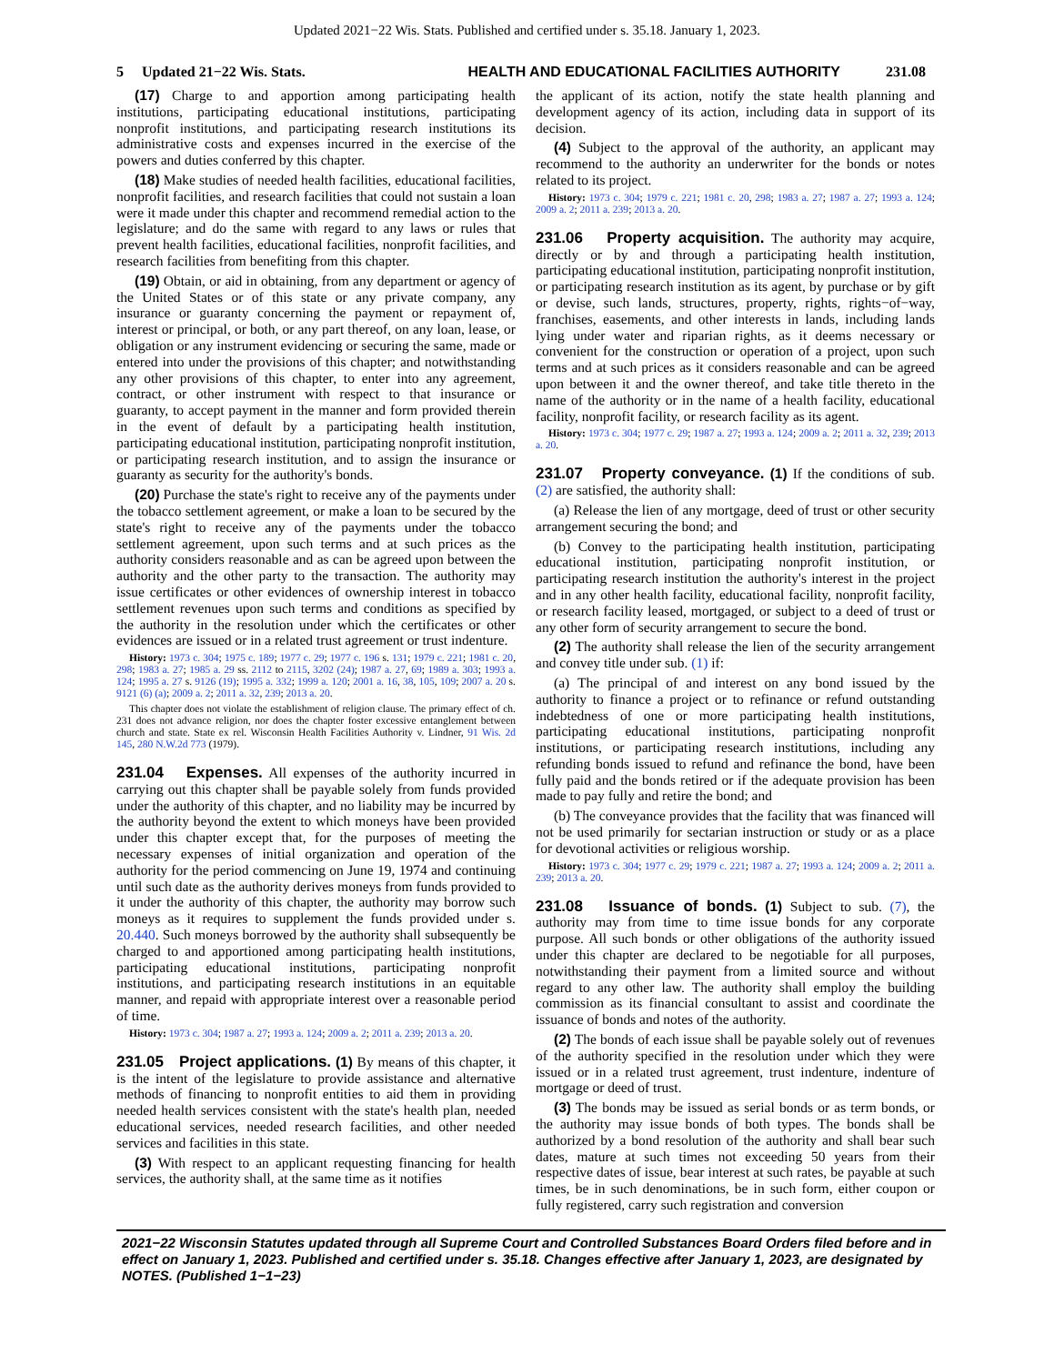Updated 2021−22 Wis. Stats. Published and certified under s. 35.18. January 1, 2023.
5 Updated 21−22 Wis. Stats. HEALTH AND EDUCATIONAL FACILITIES AUTHORITY 231.08
(17) Charge to and apportion among participating health institutions, participating educational institutions, participating nonprofit institutions, and participating research institutions its administrative costs and expenses incurred in the exercise of the powers and duties conferred by this chapter.
(18) Make studies of needed health facilities, educational facilities, nonprofit facilities, and research facilities that could not sustain a loan were it made under this chapter and recommend remedial action to the legislature; and do the same with regard to any laws or rules that prevent health facilities, educational facilities, nonprofit facilities, and research facilities from benefiting from this chapter.
(19) Obtain, or aid in obtaining, from any department or agency of the United States or of this state or any private company, any insurance or guaranty concerning the payment or repayment of, interest or principal, or both, or any part thereof, on any loan, lease, or obligation or any instrument evidencing or securing the same, made or entered into under the provisions of this chapter; and notwithstanding any other provisions of this chapter, to enter into any agreement, contract, or other instrument with respect to that insurance or guaranty, to accept payment in the manner and form provided therein in the event of default by a participating health institution, participating educational institution, participating nonprofit institution, or participating research institution, and to assign the insurance or guaranty as security for the authority's bonds.
(20) Purchase the state's right to receive any of the payments under the tobacco settlement agreement, or make a loan to be secured by the state's right to receive any of the payments under the tobacco settlement agreement, upon such terms and at such prices as the authority considers reasonable and as can be agreed upon between the authority and the other party to the transaction. The authority may issue certificates or other evidences of ownership interest in tobacco settlement revenues upon such terms and conditions as specified by the authority in the resolution under which the certificates or other evidences are issued or in a related trust agreement or trust indenture.
History: 1973 c. 304; 1975 c. 189; 1977 c. 29; 1977 c. 196 s. 131; 1979 c. 221; 1981 c. 20, 298; 1983 a. 27; 1985 a. 29 ss. 2112 to 2115, 3202 (24); 1987 a. 27, 69; 1989 a. 303; 1993 a. 124; 1995 a. 27 s. 9126 (19); 1995 a. 332; 1999 a. 120; 2001 a. 16, 38, 105, 109; 2007 a. 20 s. 9121 (6) (a); 2009 a. 2; 2011 a. 32, 239; 2013 a. 20.
This chapter does not violate the establishment of religion clause. The primary effect of ch. 231 does not advance religion, nor does the chapter foster excessive entanglement between church and state. State ex rel. Wisconsin Health Facilities Authority v. Lindner, 91 Wis. 2d 145, 280 N.W.2d 773 (1979).
231.04 Expenses. All expenses of the authority incurred in carrying out this chapter shall be payable solely from funds provided under the authority of this chapter, and no liability may be incurred by the authority beyond the extent to which moneys have been provided under this chapter except that, for the purposes of meeting the necessary expenses of initial organization and operation of the authority for the period commencing on June 19, 1974 and continuing until such date as the authority derives moneys from funds provided to it under the authority of this chapter, the authority may borrow such moneys as it requires to supplement the funds provided under s. 20.440. Such moneys borrowed by the authority shall subsequently be charged to and apportioned among participating health institutions, participating educational institutions, participating nonprofit institutions, and participating research institutions in an equitable manner, and repaid with appropriate interest over a reasonable period of time.
History: 1973 c. 304; 1987 a. 27; 1993 a. 124; 2009 a. 2; 2011 a. 239; 2013 a. 20.
231.05 Project applications. (1) By means of this chapter, it is the intent of the legislature to provide assistance and alternative methods of financing to nonprofit entities to aid them in providing needed health services consistent with the state's health plan, needed educational services, needed research facilities, and other needed services and facilities in this state.
(3) With respect to an applicant requesting financing for health services, the authority shall, at the same time as it notifies
the applicant of its action, notify the state health planning and development agency of its action, including data in support of its decision.
(4) Subject to the approval of the authority, an applicant may recommend to the authority an underwriter for the bonds or notes related to its project.
History: 1973 c. 304; 1979 c. 221; 1981 c. 20, 298; 1983 a. 27; 1987 a. 27; 1993 a. 124; 2009 a. 2; 2011 a. 239; 2013 a. 20.
231.06 Property acquisition. The authority may acquire, directly or by and through a participating health institution, participating educational institution, participating nonprofit institution, or participating research institution as its agent, by purchase or by gift or devise, such lands, structures, property, rights, rights−of−way, franchises, easements, and other interests in lands, including lands lying under water and riparian rights, as it deems necessary or convenient for the construction or operation of a project, upon such terms and at such prices as it considers reasonable and can be agreed upon between it and the owner thereof, and take title thereto in the name of the authority or in the name of a health facility, educational facility, nonprofit facility, or research facility as its agent.
History: 1973 c. 304; 1977 c. 29; 1987 a. 27; 1993 a. 124; 2009 a. 2; 2011 a. 32, 239; 2013 a. 20.
231.07 Property conveyance. (1) If the conditions of sub. (2) are satisfied, the authority shall:
(a) Release the lien of any mortgage, deed of trust or other security arrangement securing the bond; and
(b) Convey to the participating health institution, participating educational institution, participating nonprofit institution, or participating research institution the authority's interest in the project and in any other health facility, educational facility, nonprofit facility, or research facility leased, mortgaged, or subject to a deed of trust or any other form of security arrangement to secure the bond.
(2) The authority shall release the lien of the security arrangement and convey title under sub. (1) if:
(a) The principal of and interest on any bond issued by the authority to finance a project or to refinance or refund outstanding indebtedness of one or more participating health institutions, participating educational institutions, participating nonprofit institutions, or participating research institutions, including any refunding bonds issued to refund and refinance the bond, have been fully paid and the bonds retired or if the adequate provision has been made to pay fully and retire the bond; and
(b) The conveyance provides that the facility that was financed will not be used primarily for sectarian instruction or study or as a place for devotional activities or religious worship.
History: 1973 c. 304; 1977 c. 29; 1979 c. 221; 1987 a. 27; 1993 a. 124; 2009 a. 2; 2011 a. 239; 2013 a. 20.
231.08 Issuance of bonds. (1) Subject to sub. (7), the authority may from time to time issue bonds for any corporate purpose. All such bonds or other obligations of the authority issued under this chapter are declared to be negotiable for all purposes, notwithstanding their payment from a limited source and without regard to any other law. The authority shall employ the building commission as its financial consultant to assist and coordinate the issuance of bonds and notes of the authority.
(2) The bonds of each issue shall be payable solely out of revenues of the authority specified in the resolution under which they were issued or in a related trust agreement, trust indenture, indenture of mortgage or deed of trust.
(3) The bonds may be issued as serial bonds or as term bonds, or the authority may issue bonds of both types. The bonds shall be authorized by a bond resolution of the authority and shall bear such dates, mature at such times not exceeding 50 years from their respective dates of issue, bear interest at such rates, be payable at such times, be in such denominations, be in such form, either coupon or fully registered, carry such registration and conversion
2021−22 Wisconsin Statutes updated through all Supreme Court and Controlled Substances Board Orders filed before and in effect on January 1, 2023. Published and certified under s. 35.18. Changes effective after January 1, 2023, are designated by NOTES. (Published 1−1−23)